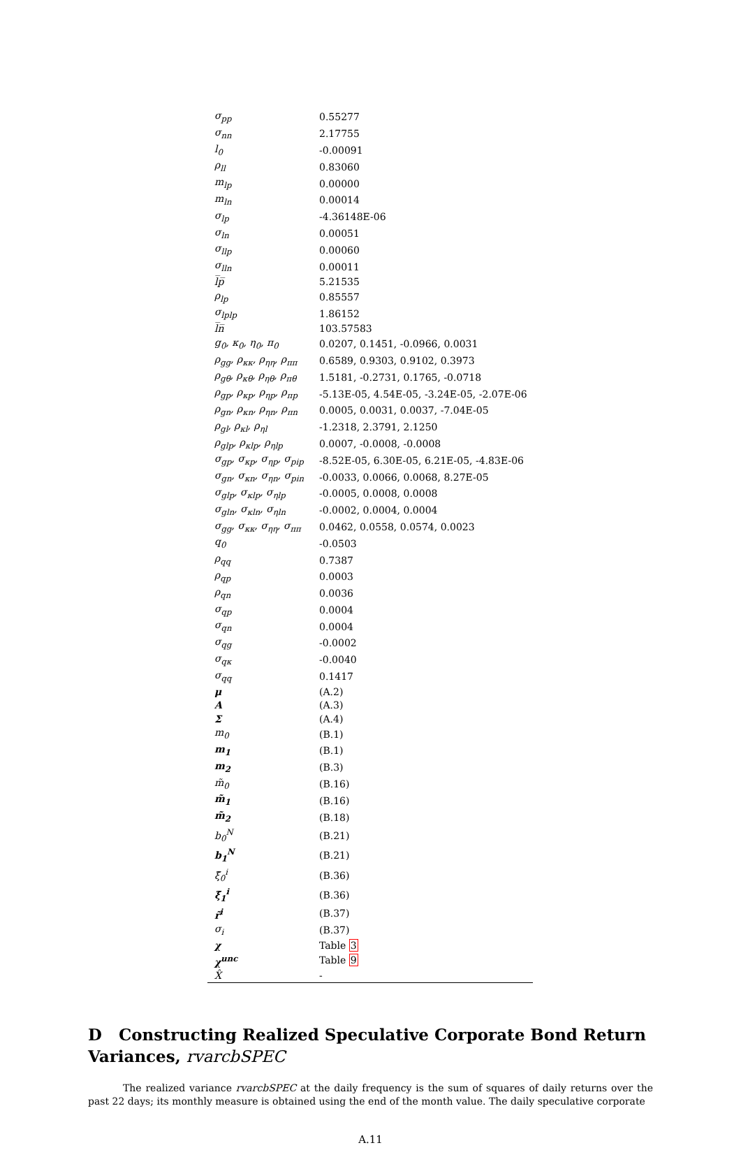| σ<sub>pp</sub> | 0.55277 |
| σ<sub>nn</sub> | 2.17755 |
| l<sub>0</sub> | -0.00091 |
| ρ<sub>ll</sub> | 0.83060 |
| m<sub>lp</sub> | 0.00000 |
| m<sub>ln</sub> | 0.00014 |
| σ<sub>lp</sub> | -4.36148E-06 |
| σ<sub>ln</sub> | 0.00051 |
| σ<sub>llp</sub> | 0.00060 |
| σ<sub>lln</sub> | 0.00011 |
| l̅p̅ | 5.21535 |
| ρ<sub>lp</sub> | 0.85557 |
| σ<sub>lplp</sub> | 1.86152 |
| l̅n̅ | 103.57583 |
| g<sub>0</sub>, κ<sub>0</sub>, η<sub>0</sub>, π<sub>0</sub> | 0.0207, 0.1451, -0.0966, 0.0031 |
| ρ<sub>gg</sub>, ρ<sub>κκ</sub>, ρ<sub>ηη</sub>, ρ<sub>ππ</sub> | 0.6589, 0.9303, 0.9102, 0.3973 |
| ρ<sub>gθ</sub>, ρ<sub>κθ</sub>, ρ<sub>ηθ</sub>, ρ<sub>πθ</sub> | 1.5181, -0.2731, 0.1765, -0.0718 |
| ρ<sub>gp</sub>, ρ<sub>κp</sub>, ρ<sub>ηp</sub>, ρ<sub>πp</sub> | -5.13E-05, 4.54E-05, -3.24E-05, -2.07E-06 |
| ρ<sub>gn</sub>, ρ<sub>κn</sub>, ρ<sub>ηn</sub>, ρ<sub>πn</sub> | 0.0005, 0.0031, 0.0037, -7.04E-05 |
| ρ<sub>gl</sub>, ρ<sub>κl</sub>, ρ<sub>ηl</sub> | -1.2318, 2.3791, 2.1250 |
| ρ<sub>glp</sub>, ρ<sub>κlp</sub>, ρ<sub>ηlp</sub> | 0.0007, -0.0008, -0.0008 |
| σ<sub>gp</sub>, σ<sub>κp</sub>, σ<sub>ηp</sub>, σ<sub>pip</sub> | -8.52E-05, 6.30E-05, 6.21E-05, -4.83E-06 |
| σ<sub>gn</sub>, σ<sub>κn</sub>, σ<sub>ηn</sub>, σ<sub>pin</sub> | -0.0033, 0.0066, 0.0068, 8.27E-05 |
| σ<sub>glp</sub>, σ<sub>κlp</sub>, σ<sub>ηlp</sub> | -0.0005, 0.0008, 0.0008 |
| σ<sub>gln</sub>, σ<sub>κln</sub>, σ<sub>ηln</sub> | -0.0002, 0.0004, 0.0004 |
| σ<sub>gg</sub>, σ<sub>κκ</sub>, σ<sub>ηη</sub>, σ<sub>ππ</sub> | 0.0462, 0.0558, 0.0574, 0.0023 |
| q<sub>0</sub> | -0.0503 |
| ρ<sub>qq</sub> | 0.7387 |
| ρ<sub>qp</sub> | 0.0003 |
| ρ<sub>qn</sub> | 0.0036 |
| σ<sub>qp</sub> | 0.0004 |
| σ<sub>qn</sub> | 0.0004 |
| σ<sub>qg</sub> | -0.0002 |
| σ<sub>qκ</sub> | -0.0040 |
| σ<sub>qq</sub> | 0.1417 |
| μ | (A.2) |
| A | (A.3) |
| Σ | (A.4) |
| m<sub>0</sub> | (B.1) |
| m<sub>1</sub> | (B.1) |
| m<sub>2</sub> | (B.3) |
| m̃<sub>0</sub> | (B.16) |
| m̃<sub>1</sub> | (B.16) |
| m̃<sub>2</sub> | (B.18) |
| b<sub>0</sub><sup>N</sup> | (B.21) |
| b<sub>1</sub><sup>N</sup> | (B.21) |
| ξ̃<sub>0</sub><sup>i</sup> | (B.36) |
| ξ̃<sub>1</sub><sup>i</sup> | (B.36) |
| r̃<sup>i</sup> | (B.37) |
| σ<sub>i</sub> | (B.37) |
| χ | Table 3 |
| χ<sup>unc</sup> | Table 9 |
| X̂ | - |
D Constructing Realized Speculative Corporate Bond Return Variances, rvarcbSPEC
The realized variance rvarcbSPEC at the daily frequency is the sum of squares of daily returns over the past 22 days; its monthly measure is obtained using the end of the month value. The daily speculative corporate
A.11